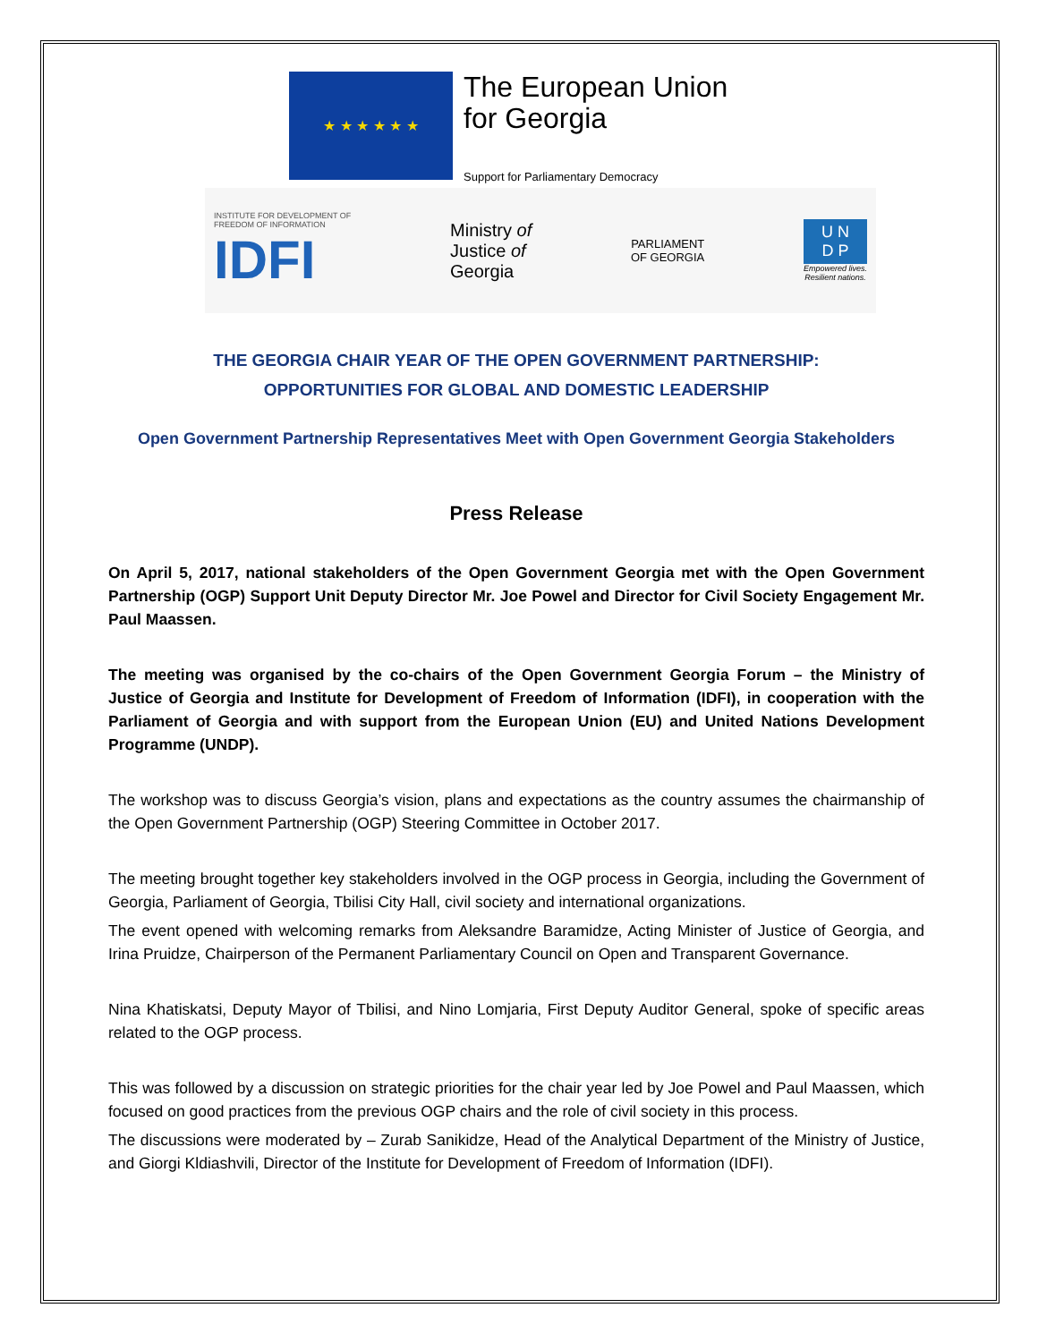★ ★ ★ ★ ★ ★
The European Union
for Georgia
Support for Parliamentary Democracy
INSTITUTE FOR DEVELOPMENT OF
FREEDOM OF INFORMATION
IDFI
Ministry of
Justice of
Georgia
PARLIAMENT
OF GEORGIA
U N
D P
Empowered lives.
Resilient nations.
THE GEORGIA CHAIR YEAR OF THE OPEN GOVERNMENT PARTNERSHIP:
OPPORTUNITIES FOR GLOBAL AND DOMESTIC LEADERSHIP
Open Government Partnership Representatives Meet with Open Government Georgia Stakeholders
Press Release
On April 5, 2017, national stakeholders of the Open Government Georgia met with the Open Government Partnership (OGP) Support Unit Deputy Director Mr. Joe Powel and Director for Civil Society Engagement Mr. Paul Maassen.
The meeting was organised by the co-chairs of the Open Government Georgia Forum – the Ministry of Justice of Georgia and Institute for Development of Freedom of Information (IDFI), in cooperation with the Parliament of Georgia and with support from the European Union (EU) and United Nations Development Programme (UNDP).
The workshop was to discuss Georgia’s vision, plans and expectations as the country assumes the chairmanship of the Open Government Partnership (OGP) Steering Committee in October 2017.
The meeting brought together key stakeholders involved in the OGP process in Georgia, including the Government of Georgia, Parliament of Georgia, Tbilisi City Hall, civil society and international organizations.
The event opened with welcoming remarks from Aleksandre Baramidze, Acting Minister of Justice of Georgia, and Irina Pruidze, Chairperson of the Permanent Parliamentary Council on Open and Transparent Governance.
Nina Khatiskatsi, Deputy Mayor of Tbilisi, and Nino Lomjaria, First Deputy Auditor General, spoke of specific areas related to the OGP process.
This was followed by a discussion on strategic priorities for the chair year led by Joe Powel and Paul Maassen, which focused on good practices from the previous OGP chairs and the role of civil society in this process.
The discussions were moderated by – Zurab Sanikidze, Head of the Analytical Department of the Ministry of Justice, and Giorgi Kldiashvili, Director of the Institute for Development of Freedom of Information (IDFI).